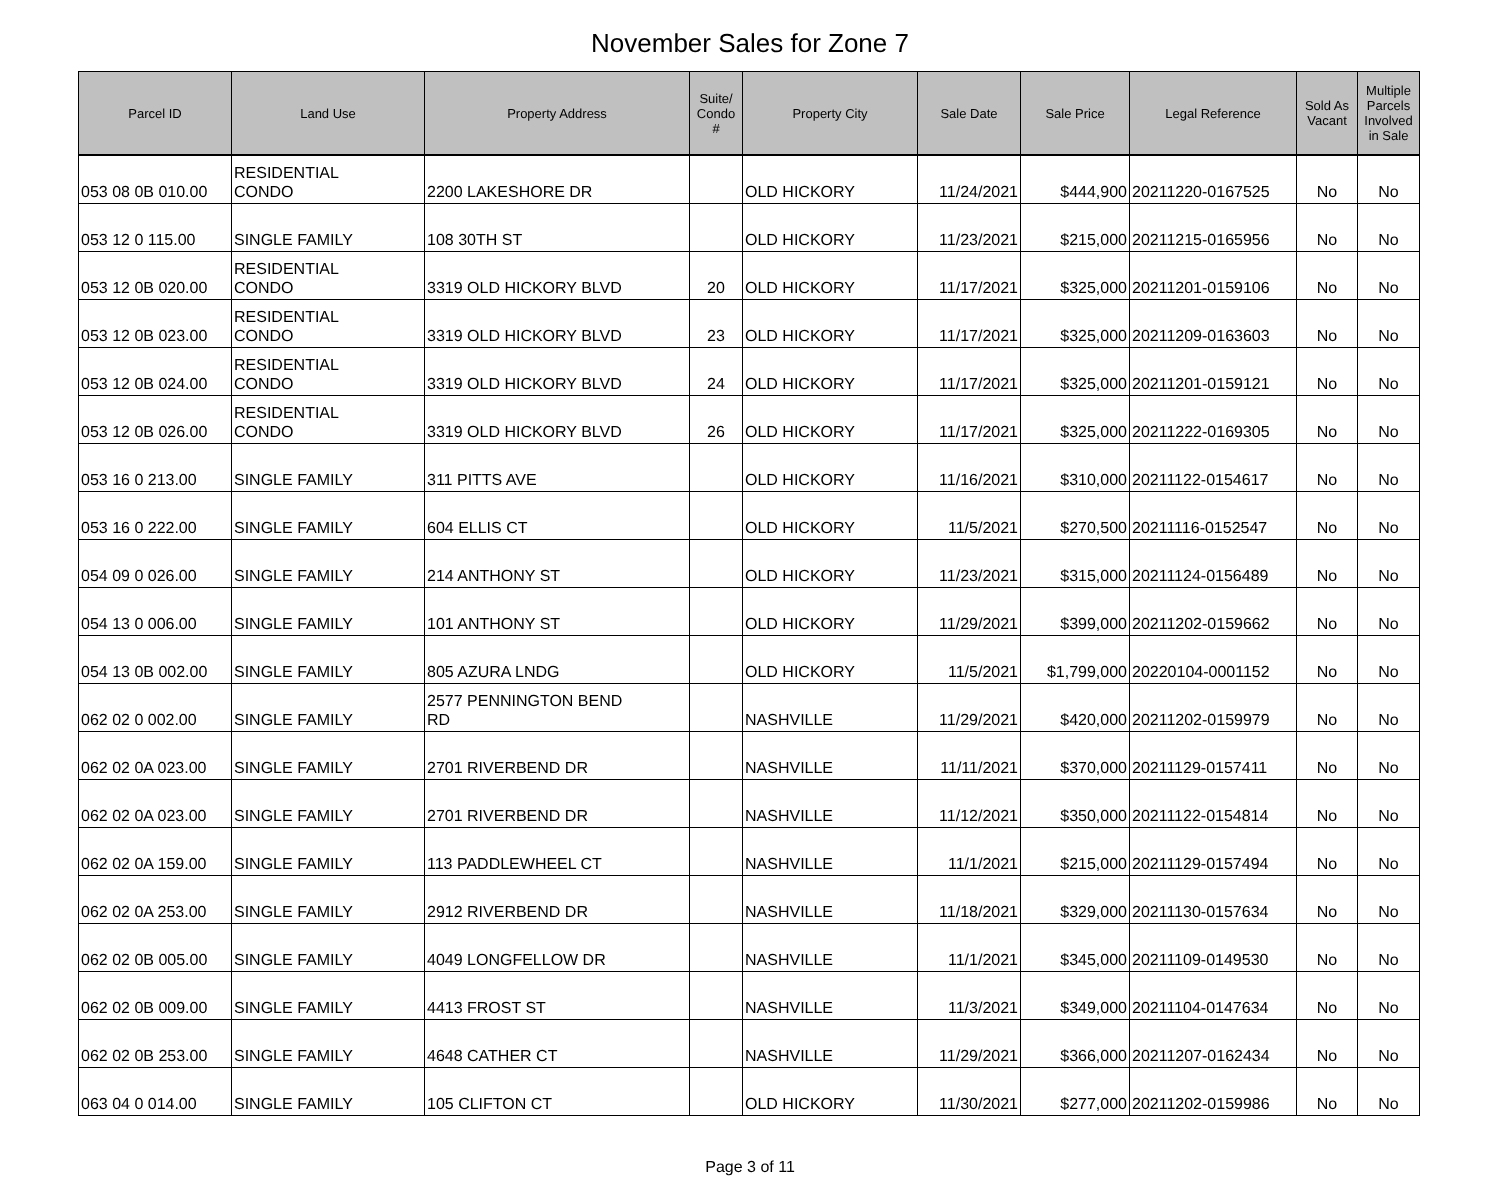November Sales for Zone 7
| Parcel ID | Land Use | Property Address | Suite/ Condo # | Property City | Sale Date | Sale Price | Legal Reference | Sold As Vacant | Multiple Parcels Involved in Sale |
| --- | --- | --- | --- | --- | --- | --- | --- | --- | --- |
| 053 08 0B 010.00 | RESIDENTIAL CONDO | 2200 LAKESHORE DR | | OLD HICKORY | 11/24/2021 | $444,900 | 20211220-0167525 | No | No |
| 053 12 0 115.00 | SINGLE FAMILY | 108 30TH ST | | OLD HICKORY | 11/23/2021 | $215,000 | 20211215-0165956 | No | No |
| 053 12 0B 020.00 | RESIDENTIAL CONDO | 3319 OLD HICKORY BLVD | 20 | OLD HICKORY | 11/17/2021 | $325,000 | 20211201-0159106 | No | No |
| 053 12 0B 023.00 | RESIDENTIAL CONDO | 3319 OLD HICKORY BLVD | 23 | OLD HICKORY | 11/17/2021 | $325,000 | 20211209-0163603 | No | No |
| 053 12 0B 024.00 | RESIDENTIAL CONDO | 3319 OLD HICKORY BLVD | 24 | OLD HICKORY | 11/17/2021 | $325,000 | 20211201-0159121 | No | No |
| 053 12 0B 026.00 | RESIDENTIAL CONDO | 3319 OLD HICKORY BLVD | 26 | OLD HICKORY | 11/17/2021 | $325,000 | 20211222-0169305 | No | No |
| 053 16 0 213.00 | SINGLE FAMILY | 311 PITTS AVE | | OLD HICKORY | 11/16/2021 | $310,000 | 20211122-0154617 | No | No |
| 053 16 0 222.00 | SINGLE FAMILY | 604 ELLIS CT | | OLD HICKORY | 11/5/2021 | $270,500 | 20211116-0152547 | No | No |
| 054 09 0 026.00 | SINGLE FAMILY | 214 ANTHONY ST | | OLD HICKORY | 11/23/2021 | $315,000 | 20211124-0156489 | No | No |
| 054 13 0 006.00 | SINGLE FAMILY | 101 ANTHONY ST | | OLD HICKORY | 11/29/2021 | $399,000 | 20211202-0159662 | No | No |
| 054 13 0B 002.00 | SINGLE FAMILY | 805 AZURA LNDG | | OLD HICKORY | 11/5/2021 | $1,799,000 | 20220104-0001152 | No | No |
| 062 02 0 002.00 | SINGLE FAMILY | 2577 PENNINGTON BEND RD | | NASHVILLE | 11/29/2021 | $420,000 | 20211202-0159979 | No | No |
| 062 02 0A 023.00 | SINGLE FAMILY | 2701 RIVERBEND DR | | NASHVILLE | 11/11/2021 | $370,000 | 20211129-0157411 | No | No |
| 062 02 0A 023.00 | SINGLE FAMILY | 2701 RIVERBEND DR | | NASHVILLE | 11/12/2021 | $350,000 | 20211122-0154814 | No | No |
| 062 02 0A 159.00 | SINGLE FAMILY | 113 PADDLEWHEEL CT | | NASHVILLE | 11/1/2021 | $215,000 | 20211129-0157494 | No | No |
| 062 02 0A 253.00 | SINGLE FAMILY | 2912 RIVERBEND DR | | NASHVILLE | 11/18/2021 | $329,000 | 20211130-0157634 | No | No |
| 062 02 0B 005.00 | SINGLE FAMILY | 4049 LONGFELLOW DR | | NASHVILLE | 11/1/2021 | $345,000 | 20211109-0149530 | No | No |
| 062 02 0B 009.00 | SINGLE FAMILY | 4413 FROST ST | | NASHVILLE | 11/3/2021 | $349,000 | 20211104-0147634 | No | No |
| 062 02 0B 253.00 | SINGLE FAMILY | 4648 CATHER CT | | NASHVILLE | 11/29/2021 | $366,000 | 20211207-0162434 | No | No |
| 063 04 0 014.00 | SINGLE FAMILY | 105 CLIFTON CT | | OLD HICKORY | 11/30/2021 | $277,000 | 20211202-0159986 | No | No |
Page 3 of 11